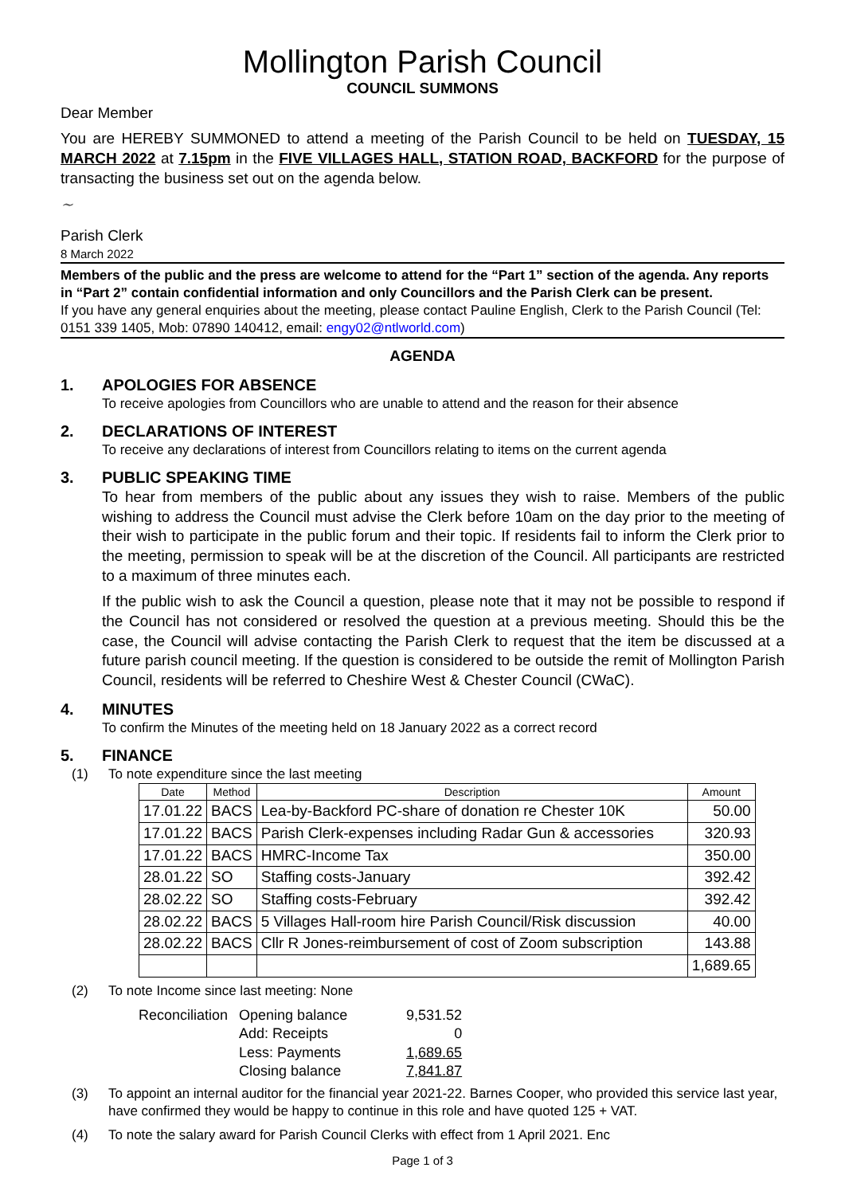Mollington Parish Council
COUNCIL SUMMONS
Dear Member
You are HEREBY SUMMONED to attend a meeting of the Parish Council to be held on TUESDAY, 15 MARCH 2022 at 7.15pm in the FIVE VILLAGES HALL, STATION ROAD, BACKFORD for the purpose of transacting the business set out on the agenda below.
~
Parish Clerk
8 March 2022
Members of the public and the press are welcome to attend for the “Part 1” section of the agenda. Any reports in “Part 2” contain confidential information and only Councillors and the Parish Clerk can be present.
If you have any general enquiries about the meeting, please contact Pauline English, Clerk to the Parish Council (Tel: 0151 339 1405, Mob: 07890 140412, email: engy02@ntlworld.com)
AGENDA
1. APOLOGIES FOR ABSENCE
To receive apologies from Councillors who are unable to attend and the reason for their absence
2. DECLARATIONS OF INTEREST
To receive any declarations of interest from Councillors relating to items on the current agenda
3. PUBLIC SPEAKING TIME
To hear from members of the public about any issues they wish to raise. Members of the public wishing to address the Council must advise the Clerk before 10am on the day prior to the meeting of their wish to participate in the public forum and their topic. If residents fail to inform the Clerk prior to the meeting, permission to speak will be at the discretion of the Council. All participants are restricted to a maximum of three minutes each.
If the public wish to ask the Council a question, please note that it may not be possible to respond if the Council has not considered or resolved the question at a previous meeting. Should this be the case, the Council will advise contacting the Parish Clerk to request that the item be discussed at a future parish council meeting. If the question is considered to be outside the remit of Mollington Parish Council, residents will be referred to Cheshire West & Chester Council (CWaC).
4. MINUTES
To confirm the Minutes of the meeting held on 18 January 2022 as a correct record
5. FINANCE
(1) To note expenditure since the last meeting
| Date | Method | Description | Amount |
| --- | --- | --- | --- |
| 17.01.22 | BACS | Lea-by-Backford PC-share of donation re Chester 10K | 50.00 |
| 17.01.22 | BACS | Parish Clerk-expenses including Radar Gun & accessories | 320.93 |
| 17.01.22 | BACS | HMRC-Income Tax | 350.00 |
| 28.01.22 | SO | Staffing costs-January | 392.42 |
| 28.02.22 | SO | Staffing costs-February | 392.42 |
| 28.02.22 | BACS | 5 Villages Hall-room hire Parish Council/Risk discussion | 40.00 |
| 28.02.22 | BACS | Cllr R Jones-reimbursement of cost of Zoom subscription | 143.88 |
| | | | 1,689.65 |
(2) To note Income since last meeting: None
| Reconciliation | Opening balance | 9,531.52 |
| | Add: Receipts | 0 |
| | Less: Payments | 1,689.65 |
| | Closing balance | 7,841.87 |
(3) To appoint an internal auditor for the financial year 2021-22. Barnes Cooper, who provided this service last year, have confirmed they would be happy to continue in this role and have quoted 125 + VAT.
(4) To note the salary award for Parish Council Clerks with effect from 1 April 2021. Enc
Page 1 of 3